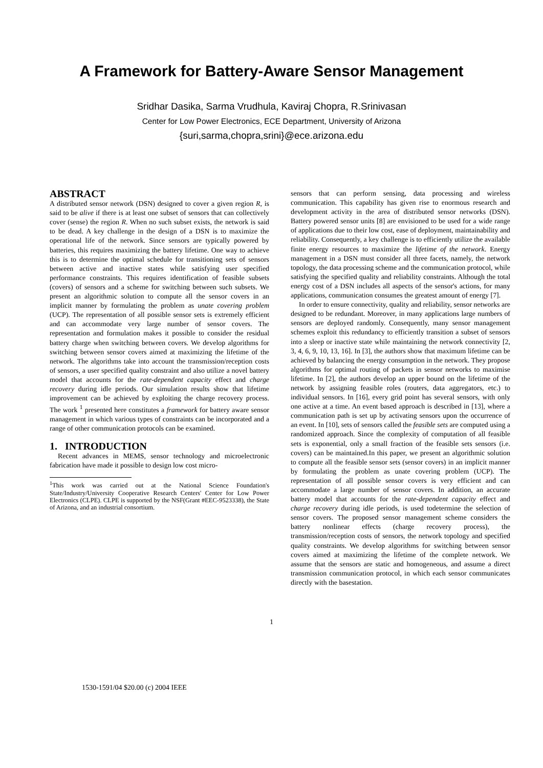A Framework for Battery-Aware Sensor Management
Sridhar Dasika, Sarma Vrudhula, Kaviraj Chopra, R.Srinivasan
Center for Low Power Electronics, ECE Department, University of Arizona
{suri,sarma,chopra,srini}@ece.arizona.edu
ABSTRACT
A distributed sensor network (DSN) designed to cover a given region R, is said to be alive if there is at least one subset of sensors that can collectively cover (sense) the region R. When no such subset exists, the network is said to be dead. A key challenge in the design of a DSN is to maximize the operational life of the network. Since sensors are typically powered by batteries, this requires maximizing the battery lifetime. One way to achieve this is to determine the optimal schedule for transitioning sets of sensors between active and inactive states while satisfying user specified performance constraints. This requires identification of feasible subsets (covers) of sensors and a scheme for switching between such subsets. We present an algorithmic solution to compute all the sensor covers in an implicit manner by formulating the problem as unate covering problem (UCP). The representation of all possible sensor sets is extremely efficient and can accommodate very large number of sensor covers. The representation and formulation makes it possible to consider the residual battery charge when switching between covers. We develop algorithms for switching between sensor covers aimed at maximizing the lifetime of the network. The algorithms take into account the transmission/reception costs of sensors, a user specified quality constraint and also utilize a novel battery model that accounts for the rate-dependent capacity effect and charge recovery during idle periods. Our simulation results show that lifetime improvement can be achieved by exploiting the charge recovery process. The work <sup>1</sup> presented here constitutes a framework for battery aware sensor management in which various types of constraints can be incorporated and a range of other communication protocols can be examined.
1. INTRODUCTION
Recent advances in MEMS, sensor technology and microelectronic fabrication have made it possible to design low cost micro-
<sup>1</sup> This work was carried out at the National Science Foundation's State/Industry/University Cooperative Research Centers' Center for Low Power Electronics (CLPE). CLPE is supported by the NSF(Grant #EEC-9523338), the State of Arizona, and an industrial consortium.
sensors that can perform sensing, data processing and wireless communication. This capability has given rise to enormous research and development activity in the area of distributed sensor networks (DSN). Battery powered sensor units [8] are envisioned to be used for a wide range of applications due to their low cost, ease of deployment, maintainability and reliability. Consequently, a key challenge is to efficiently utilize the available finite energy resources to maximize the lifetime of the network. Energy management in a DSN must consider all three facets, namely, the network topology, the data processing scheme and the communication protocol, while satisfying the specified quality and reliability constraints. Although the total energy cost of a DSN includes all aspects of the sensor's actions, for many applications, communication consumes the greatest amount of energy [7].
In order to ensure connectivity, quality and reliability, sensor networks are designed to be redundant. Moreover, in many applications large numbers of sensors are deployed randomly. Consequently, many sensor management schemes exploit this redundancy to efficiently transition a subset of sensors into a sleep or inactive state while maintaining the network connectivity [2, 3, 4, 6, 9, 10, 13, 16]. In [3], the authors show that maximum lifetime can be achieved by balancing the energy consumption in the network. They propose algorithms for optimal routing of packets in sensor networks to maximise lifetime. In [2], the authors develop an upper bound on the lifetime of the network by assigning feasible roles (routers, data aggregators, etc.) to individual sensors. In [16], every grid point has several sensors, with only one active at a time. An event based approach is described in [13], where a communication path is set up by activating sensors upon the occurrence of an event. In [10], sets of sensors called the feasible sets are computed using a randomized approach. Since the complexity of computation of all feasible sets is exponential, only a small fraction of the feasible sets sensors (i.e. covers) can be maintained.In this paper, we present an algorithmic solution to compute all the feasible sensor sets (sensor covers) in an implicit manner by formulating the problem as unate covering problem (UCP). The representation of all possible sensor covers is very efficient and can accommodate a large number of sensor covers. In addition, an accurate battery model that accounts for the rate-dependent capacity effect and charge recovery during idle periods, is used todetermine the selection of sensor covers. The proposed sensor management scheme considers the battery nonlinear effects (charge recovery process), the transmission/reception costs of sensors, the network topology and specified quality constraints. We develop algorithms for switching between sensor covers aimed at maximizing the lifetime of the complete network. We assume that the sensors are static and homogeneous, and assume a direct transmission communication protocol, in which each sensor communicates directly with the basestation.
1
1530-1591/04 $20.00 (c) 2004 IEEE